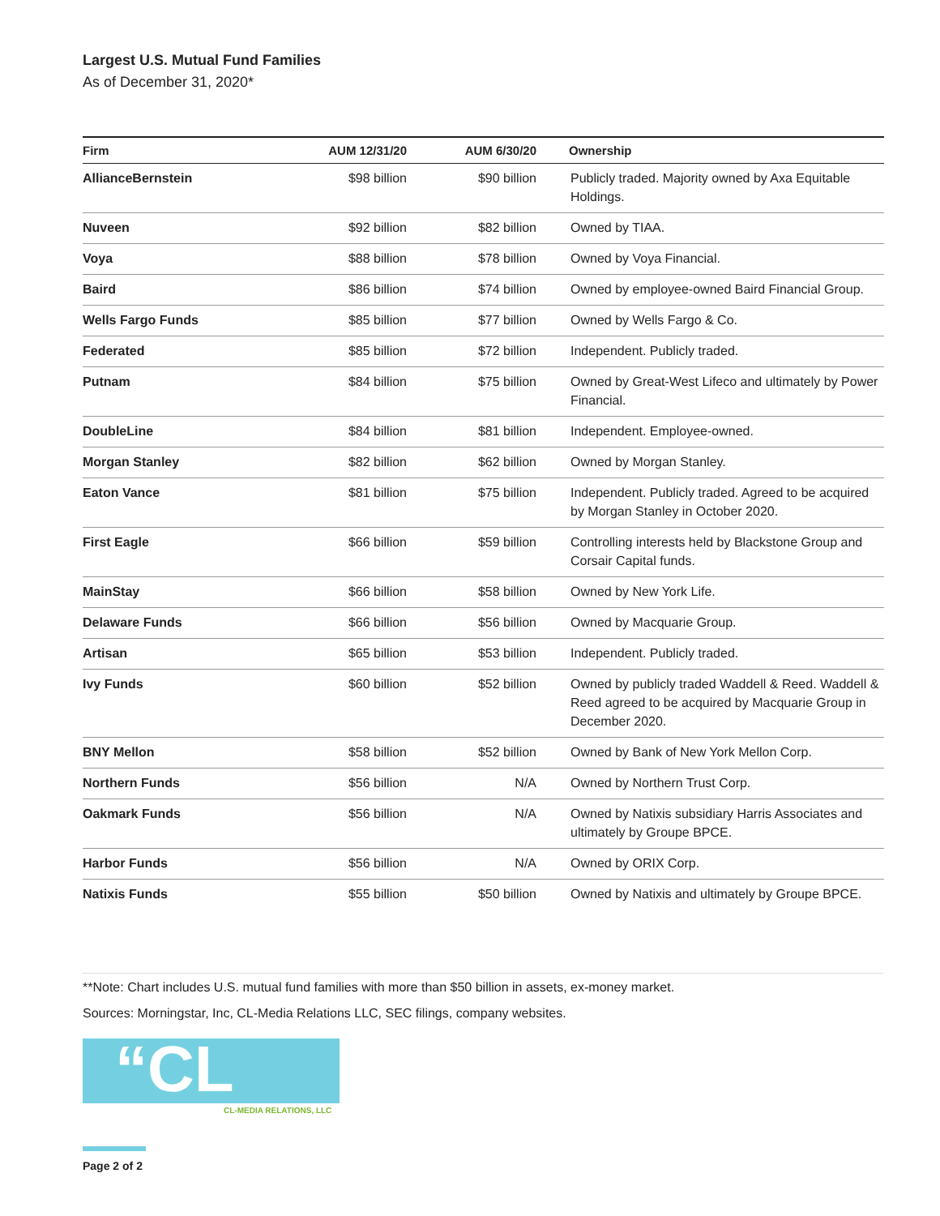Largest U.S. Mutual Fund Families
As of December 31, 2020*
| Firm | AUM 12/31/20 | AUM 6/30/20 | Ownership |
| --- | --- | --- | --- |
| AllianceBernstein | $98 billion | $90 billion | Publicly traded. Majority owned by Axa Equitable Holdings. |
| Nuveen | $92 billion | $82 billion | Owned by TIAA. |
| Voya | $88 billion | $78 billion | Owned by Voya Financial. |
| Baird | $86 billion | $74 billion | Owned by employee-owned Baird Financial Group. |
| Wells Fargo Funds | $85 billion | $77 billion | Owned by Wells Fargo & Co. |
| Federated | $85 billion | $72 billion | Independent. Publicly traded. |
| Putnam | $84 billion | $75 billion | Owned by Great-West Lifeco and ultimately by Power Financial. |
| DoubleLine | $84 billion | $81 billion | Independent. Employee-owned. |
| Morgan Stanley | $82 billion | $62 billion | Owned by Morgan Stanley. |
| Eaton Vance | $81 billion | $75 billion | Independent. Publicly traded. Agreed to be acquired by Morgan Stanley in October 2020. |
| First Eagle | $66 billion | $59 billion | Controlling interests held by Blackstone Group and Corsair Capital funds. |
| MainStay | $66 billion | $58 billion | Owned by New York Life. |
| Delaware Funds | $66 billion | $56 billion | Owned by Macquarie Group. |
| Artisan | $65 billion | $53 billion | Independent. Publicly traded. |
| Ivy Funds | $60 billion | $52 billion | Owned by publicly traded Waddell & Reed. Waddell & Reed agreed to be acquired by Macquarie Group in December 2020. |
| BNY Mellon | $58 billion | $52 billion | Owned by Bank of New York Mellon Corp. |
| Northern Funds | $56 billion | N/A | Owned by Northern Trust Corp. |
| Oakmark Funds | $56 billion | N/A | Owned by Natixis subsidiary Harris Associates and ultimately by Groupe BPCE. |
| Harbor Funds | $56 billion | N/A | Owned by ORIX Corp. |
| Natixis Funds | $55 billion | $50 billion | Owned by Natixis and ultimately by Groupe BPCE. |
**Note: Chart includes U.S. mutual fund families with more than $50 billion in assets, ex-money market.
Sources: Morningstar, Inc, CL-Media Relations LLC, SEC filings, company websites.
“CL
CL-MEDIA RELATIONS, LLC
Page 2 of 2